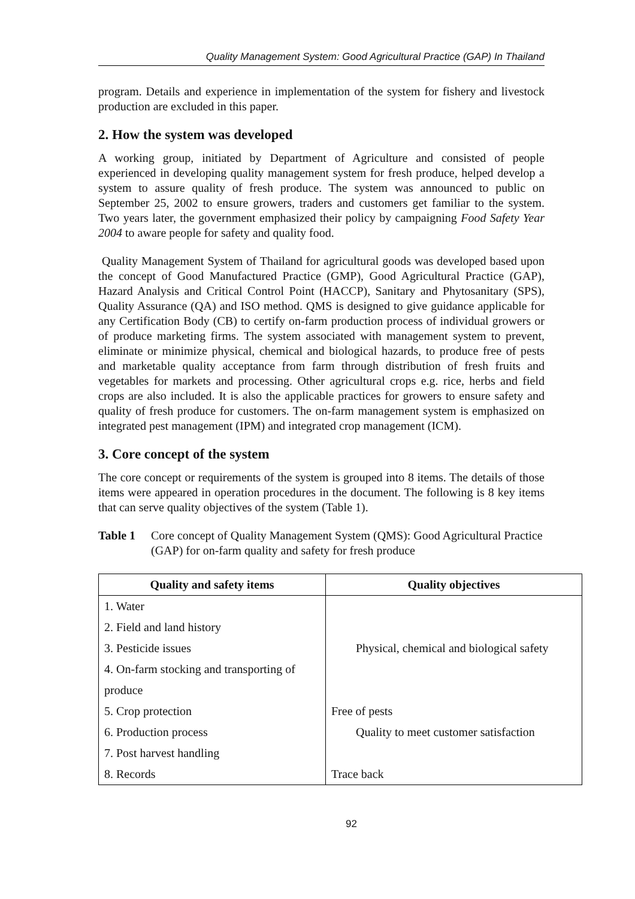Quality Management System: Good Agricultural Practice (GAP) In Thailand
program. Details and experience in implementation of the system for fishery and livestock production are excluded in this paper.
2. How the system was developed
A working group, initiated by Department of Agriculture and consisted of people experienced in developing quality management system for fresh produce, helped develop a system to assure quality of fresh produce. The system was announced to public on September 25, 2002 to ensure growers, traders and customers get familiar to the system. Two years later, the government emphasized their policy by campaigning Food Safety Year 2004 to aware people for safety and quality food.
Quality Management System of Thailand for agricultural goods was developed based upon the concept of Good Manufactured Practice (GMP), Good Agricultural Practice (GAP), Hazard Analysis and Critical Control Point (HACCP), Sanitary and Phytosanitary (SPS), Quality Assurance (QA) and ISO method. QMS is designed to give guidance applicable for any Certification Body (CB) to certify on-farm production process of individual growers or of produce marketing firms. The system associated with management system to prevent, eliminate or minimize physical, chemical and biological hazards, to produce free of pests and marketable quality acceptance from farm through distribution of fresh fruits and vegetables for markets and processing. Other agricultural crops e.g. rice, herbs and field crops are also included. It is also the applicable practices for growers to ensure safety and quality of fresh produce for customers. The on-farm management system is emphasized on integrated pest management (IPM) and integrated crop management (ICM).
3. Core concept of the system
The core concept or requirements of the system is grouped into 8 items. The details of those items were appeared in operation procedures in the document. The following is 8 key items that can serve quality objectives of the system (Table 1).
Table 1 Core concept of Quality Management System (QMS): Good Agricultural Practice (GAP) for on-farm quality and safety for fresh produce
| Quality and safety items | Quality objectives |
| --- | --- |
| 1. Water | Physical, chemical and biological safety |
| 2. Field and land history | |
| 3. Pesticide issues | |
| 4. On-farm stocking and transporting of | |
| produce | |
| 5. Crop protection | Free of pests |
| 6. Production process | Quality to meet customer satisfaction |
| 7. Post harvest handling | |
| 8. Records | Trace back |
92